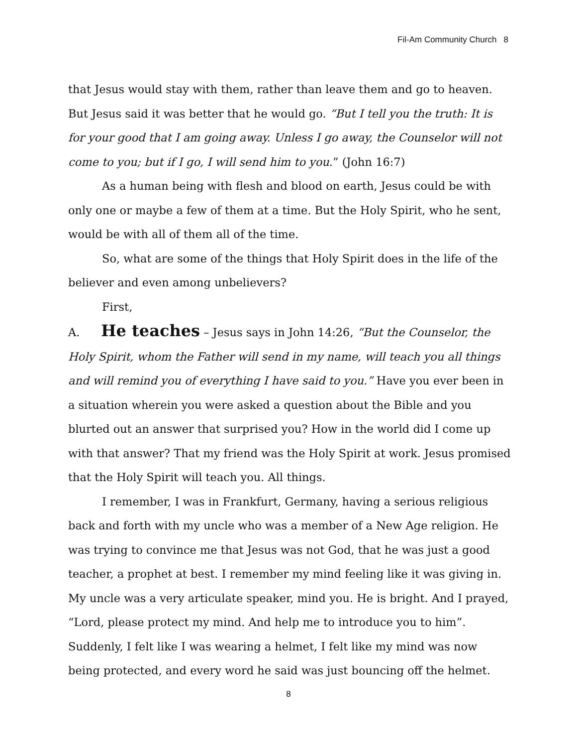Fil-Am Community Church 8
that Jesus would stay with them, rather than leave them and go to heaven. But Jesus said it was better that he would go. “But I tell you the truth: It is for your good that I am going away. Unless I go away, the Counselor will not come to you; but if I go, I will send him to you.” (John 16:7)
As a human being with flesh and blood on earth, Jesus could be with only one or maybe a few of them at a time. But the Holy Spirit, who he sent, would be with all of them all of the time.
So, what are some of the things that Holy Spirit does in the life of the believer and even among unbelievers?
First,
A. He teaches – Jesus says in John 14:26, “But the Counselor, the Holy Spirit, whom the Father will send in my name, will teach you all things and will remind you of everything I have said to you.” Have you ever been in a situation wherein you were asked a question about the Bible and you blurted out an answer that surprised you? How in the world did I come up with that answer? That my friend was the Holy Spirit at work. Jesus promised that the Holy Spirit will teach you. All things.
I remember, I was in Frankfurt, Germany, having a serious religious back and forth with my uncle who was a member of a New Age religion. He was trying to convince me that Jesus was not God, that he was just a good teacher, a prophet at best. I remember my mind feeling like it was giving in. My uncle was a very articulate speaker, mind you. He is bright. And I prayed, “Lord, please protect my mind. And help me to introduce you to him”. Suddenly, I felt like I was wearing a helmet, I felt like my mind was now being protected, and every word he said was just bouncing off the helmet.
8